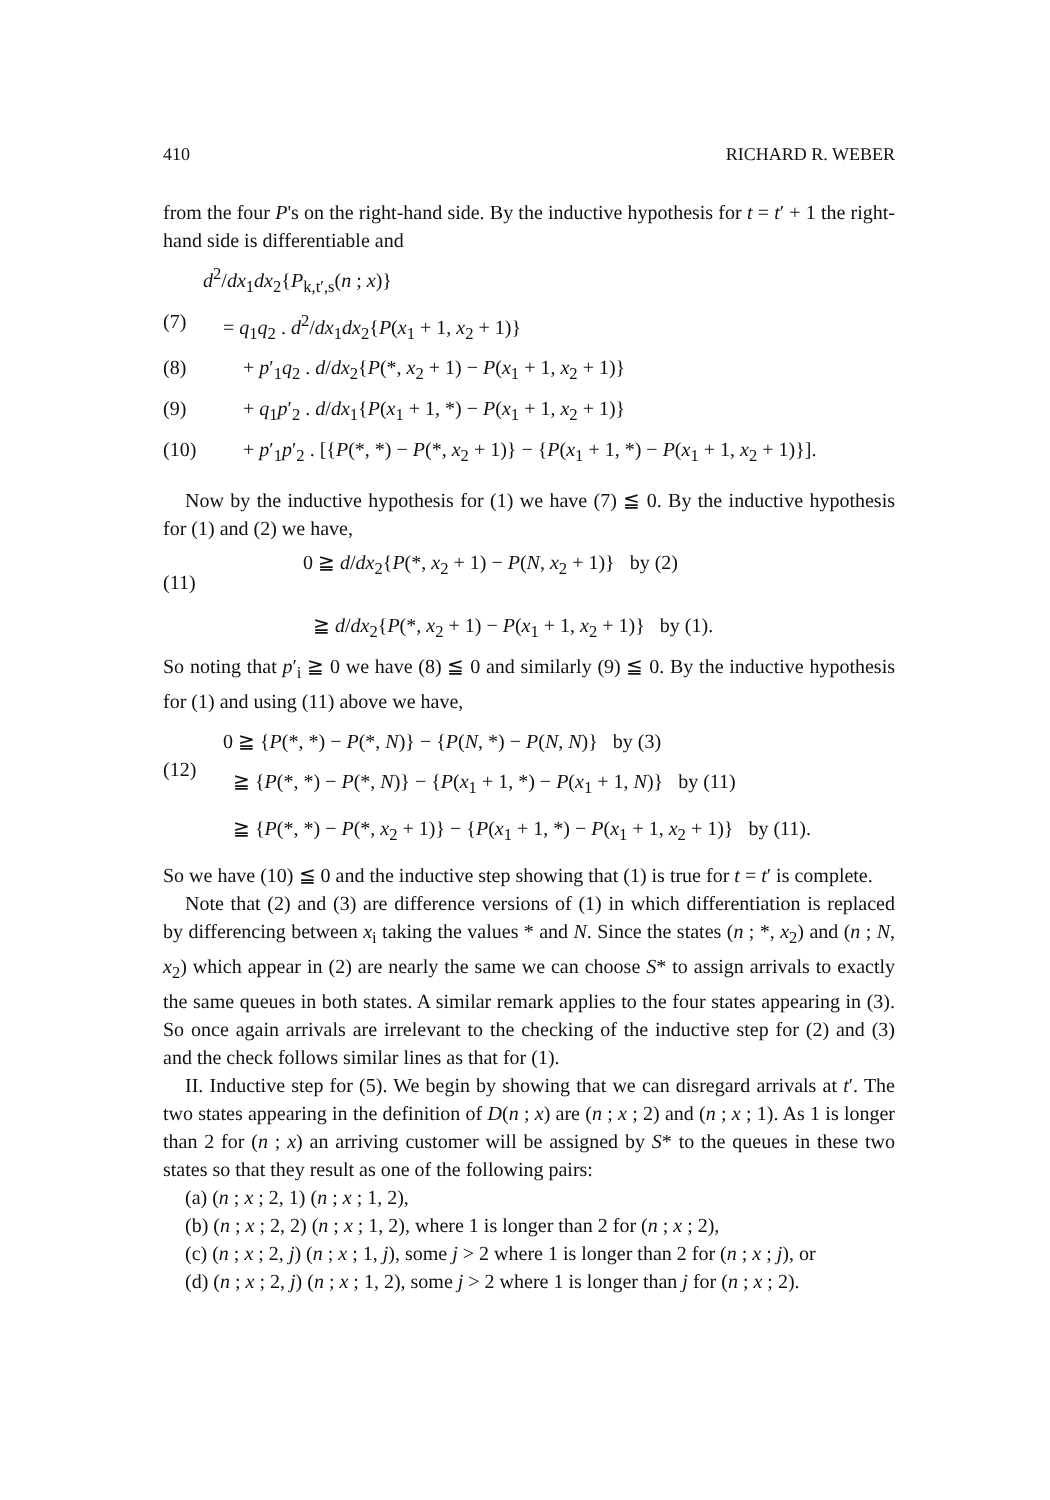410 RICHARD R. WEBER
from the four P's on the right-hand side. By the inductive hypothesis for t = t′ + 1 the right-hand side is differentiable and
d<sup>2</sup>/dx<sub>1</sub>dx<sub>2</sub>{P<sub>k,t′,s</sub>(n ; x)}
(7) = q<sub>1</sub>q<sub>2</sub> . d<sup>2</sup>/dx<sub>1</sub>dx<sub>2</sub>{P(x<sub>1</sub> + 1, x<sub>2</sub> + 1)}
(8) + p′<sub>1</sub>q<sub>2</sub> . d/dx<sub>2</sub>{P(*, x<sub>2</sub> + 1) − P(x<sub>1</sub> + 1, x<sub>2</sub> + 1)}
(9) + q<sub>1</sub>p′<sub>2</sub> . d/dx<sub>1</sub>{P(x<sub>1</sub> + 1, *) − P(x<sub>1</sub> + 1, x<sub>2</sub> + 1)}
(10) + p′<sub>1</sub>p′<sub>2</sub> . [{P(*, *) − P(*, x<sub>2</sub> + 1)} − {P(x<sub>1</sub> + 1, *) − P(x<sub>1</sub> + 1, x<sub>2</sub> + 1)}].
Now by the inductive hypothesis for (1) we have (7) ≦ 0. By the inductive hypothesis for (1) and (2) we have,
(11)
0 ≧ d/dx<sub>2</sub>{P(*, x<sub>2</sub> + 1) − P(N, x<sub>2</sub> + 1)} by (2)
≧ d/dx<sub>2</sub>{P(*, x<sub>2</sub> + 1) − P(x<sub>1</sub> + 1, x<sub>2</sub> + 1)} by (1).
So noting that p′<sub>i</sub> ≧ 0 we have (8) ≦ 0 and similarly (9) ≦ 0. By the inductive hypothesis for (1) and using (11) above we have,
(12)
0 ≧ {P(*, *) − P(*, N)} − {P(N, *) − P(N, N)} by (3)
≧ {P(*, *) − P(*, N)} − {P(x<sub>1</sub> + 1, *) − P(x<sub>1</sub> + 1, N)} by (11)
≧ {P(*, *) − P(*, x<sub>2</sub> + 1)} − {P(x<sub>1</sub> + 1, *) − P(x<sub>1</sub> + 1, x<sub>2</sub> + 1)} by (11).
So we have (10) ≦ 0 and the inductive step showing that (1) is true for t = t′ is complete.
Note that (2) and (3) are difference versions of (1) in which differentiation is replaced by differencing between x<sub>i</sub> taking the values * and N. Since the states (n ; *, x<sub>2</sub>) and (n ; N, x<sub>2</sub>) which appear in (2) are nearly the same we can choose S* to assign arrivals to exactly the same queues in both states. A similar remark applies to the four states appearing in (3). So once again arrivals are irrelevant to the checking of the inductive step for (2) and (3) and the check follows similar lines as that for (1).
II. Inductive step for (5). We begin by showing that we can disregard arrivals at t′. The two states appearing in the definition of D(n ; x) are (n ; x ; 2) and (n ; x ; 1). As 1 is longer than 2 for (n ; x) an arriving customer will be assigned by S* to the queues in these two states so that they result as one of the following pairs:
(a) (n ; x ; 2, 1) (n ; x ; 1, 2),
(b) (n ; x ; 2, 2) (n ; x ; 1, 2), where 1 is longer than 2 for (n ; x ; 2),
(c) (n ; x ; 2, j) (n ; x ; 1, j), some j > 2 where 1 is longer than 2 for (n ; x ; j), or
(d) (n ; x ; 2, j) (n ; x ; 1, 2), some j > 2 where 1 is longer than j for (n ; x ; 2).